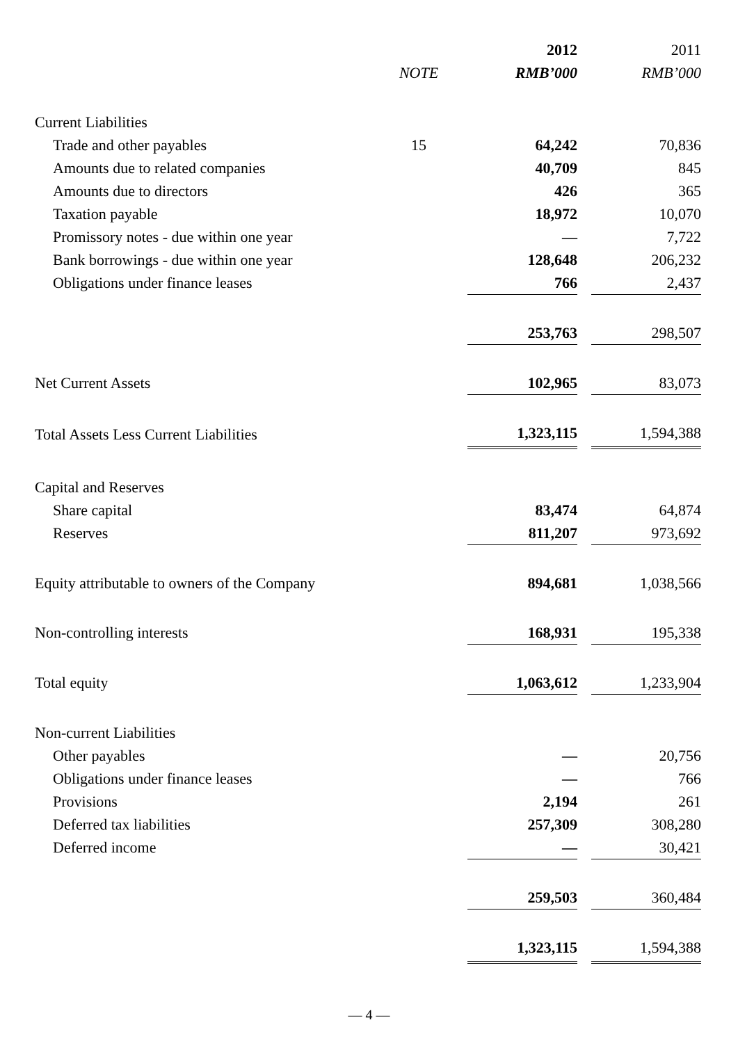| | | 2012 | | 2011 |
| | NOTE | RMB’000 | | RMB’000 |
| Current Liabilities | | | | |
| Trade and other payables | 15 | 64,242 | | 70,836 |
| Amounts due to related companies | | 40,709 | | 845 |
| Amounts due to directors | | 426 | | 365 |
| Taxation payable | | 18,972 | | 10,070 |
| Promissory notes - due within one year | | — | | 7,722 |
| Bank borrowings - due within one year | | 128,648 | | 206,232 |
| Obligations under finance leases | | 766 | | 2,437 |
| | | 253,763 | | 298,507 |
| Net Current Assets | | 102,965 | | 83,073 |
| Total Assets Less Current Liabilities | | 1,323,115 | | 1,594,388 |
| Capital and Reserves | | | | |
| Share capital | | 83,474 | | 64,874 |
| Reserves | | 811,207 | | 973,692 |
| Equity attributable to owners of the Company | | 894,681 | | 1,038,566 |
| Non-controlling interests | | 168,931 | | 195,338 |
| Total equity | | 1,063,612 | | 1,233,904 |
| Non-current Liabilities | | | | |
| Other payables | | — | | 20,756 |
| Obligations under finance leases | | — | | 766 |
| Provisions | | 2,194 | | 261 |
| Deferred tax liabilities | | 257,309 | | 308,280 |
| Deferred income | | — | | 30,421 |
| | | 259,503 | | 360,484 |
| | | 1,323,115 | | 1,594,388 |
— 4 —